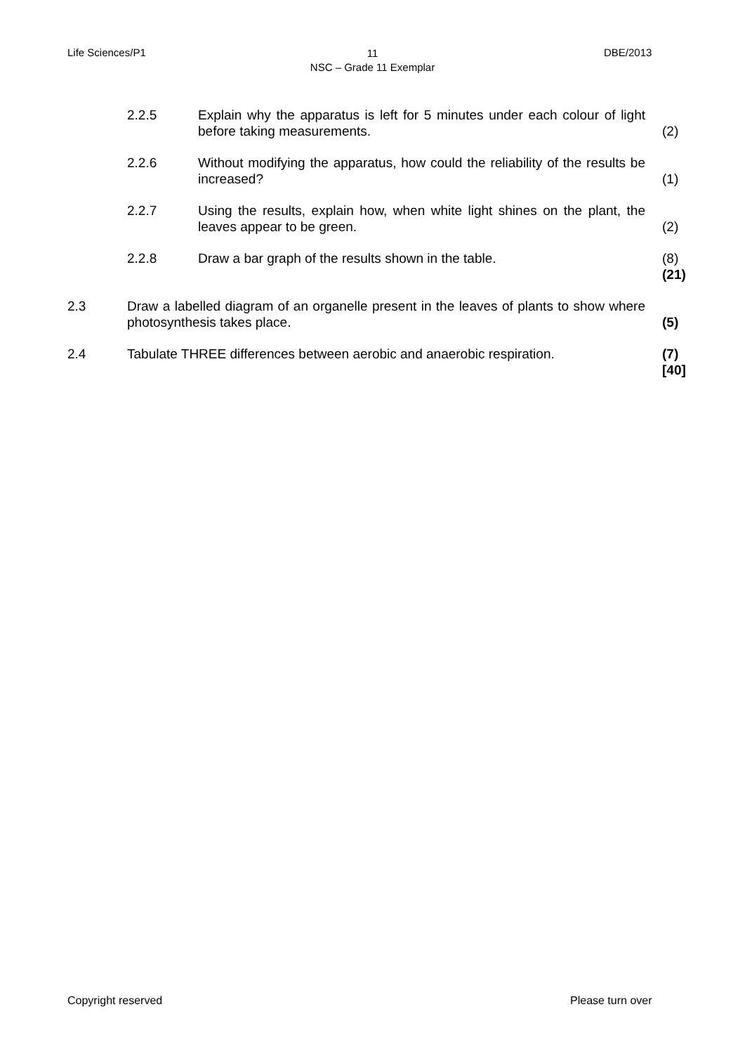Life Sciences/P1
11
NSC – Grade 11 Exemplar
DBE/2013
| | 2.2.5 | Explain why the apparatus is left for 5 minutes under each colour of light before taking measurements. | (2) |
| | 2.2.6 | Without modifying the apparatus, how could the reliability of the results be increased? | (1) |
| | 2.2.7 | Using the results, explain how, when white light shines on the plant, the leaves appear to be green. | (2) |
| | 2.2.8 | Draw a bar graph of the results shown in the table. | (8) (21) |
| 2.3 | Draw a labelled diagram of an organelle present in the leaves of plants to show where photosynthesis takes place. | | (5) |
| 2.4 | Tabulate THREE differences between aerobic and anaerobic respiration. | | (7) [40] |
Copyright reserved Please turn over